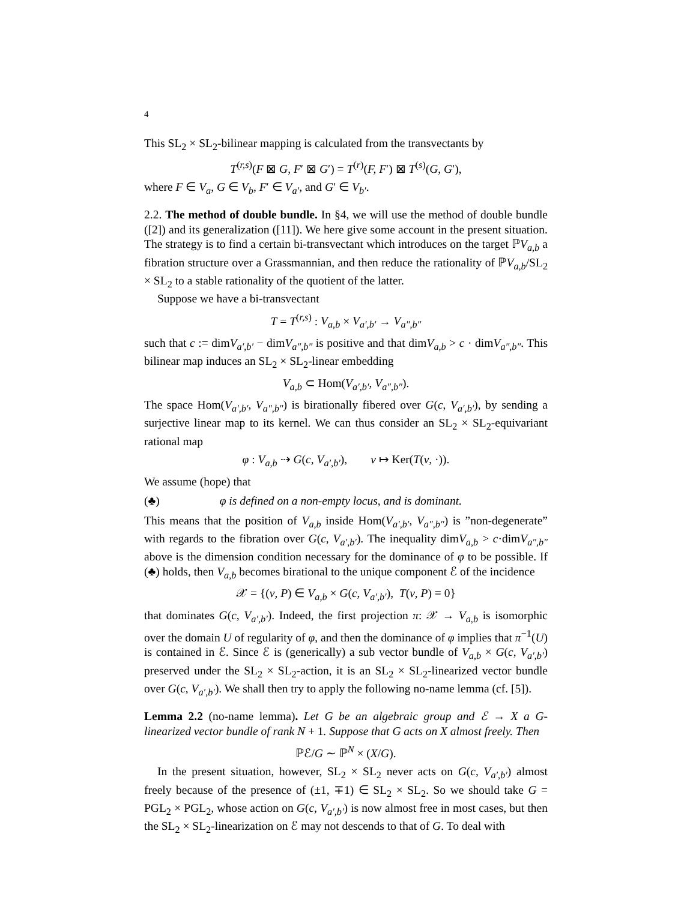4
This SL<sub>2</sub> × SL<sub>2</sub>-bilinear mapping is calculated from the transvectants by
T<sup>(r,s)</sup>(F ⊠ G, F′ ⊠ G′) = T<sup>(r)</sup>(F, F′) ⊠ T<sup>(s)</sup>(G, G′),
where F ∈ V<sub>a</sub>, G ∈ V<sub>b</sub>, F′ ∈ V<sub>a′</sub>, and G′ ∈ V<sub>b′</sub>.
2.2. The method of double bundle. In §4, we will use the method of double bundle ([2]) and its generalization ([11]). We here give some account in the present situation. The strategy is to find a certain bi-transvectant which introduces on the target ℙV<sub>a,b</sub> a fibration structure over a Grassmannian, and then reduce the rationality of ℙV<sub>a,b</sub>/SL<sub>2</sub> × SL<sub>2</sub> to a stable rationality of the quotient of the latter.
Suppose we have a bi-transvectant
T = T<sup>(r,s)</sup> : V<sub>a,b</sub> × V<sub>a′,b′</sub> → V<sub>a″,b″</sub>
such that c := dimV<sub>a′,b′</sub> − dimV<sub>a″,b″</sub> is positive and that dimV<sub>a,b</sub> > c · dimV<sub>a″,b″</sub>. This bilinear map induces an SL<sub>2</sub> × SL<sub>2</sub>-linear embedding
V<sub>a,b</sub> ⊂ Hom(V<sub>a′,b′</sub>, V<sub>a″,b″</sub>).
The space Hom(V<sub>a′,b′</sub>, V<sub>a″,b″</sub>) is birationally fibered over G(c, V<sub>a′,b′</sub>), by sending a surjective linear map to its kernel. We can thus consider an SL<sub>2</sub> × SL<sub>2</sub>-equivariant rational map
φ : V<sub>a,b</sub> ⇢ G(c, V<sub>a′,b′</sub>), v ↦ Ker(T(v, ·)).
We assume (hope) that
(♣) φ is defined on a non-empty locus, and is dominant.
This means that the position of V<sub>a,b</sub> inside Hom(V<sub>a′,b′</sub>, V<sub>a″,b″</sub>) is ”non-degenerate” with regards to the fibration over G(c, V<sub>a′,b′</sub>). The inequality dimV<sub>a,b</sub> > c·dimV<sub>a″,b″</sub> above is the dimension condition necessary for the dominance of φ to be possible. If (♣) holds, then V<sub>a,b</sub> becomes birational to the unique component ℰ of the incidence
𝒳 = {(v, P) ∈ V<sub>a,b</sub> × G(c, V<sub>a′,b′</sub>), T(v, P) ≡ 0}
that dominates G(c, V<sub>a′,b′</sub>). Indeed, the first projection π: 𝒳 → V<sub>a,b</sub> is isomorphic over the domain U of regularity of φ, and then the dominance of φ implies that π<sup>−1</sup>(U) is contained in ℰ. Since ℰ is (generically) a sub vector bundle of V<sub>a,b</sub> × G(c, V<sub>a′,b′</sub>) preserved under the SL<sub>2</sub> × SL<sub>2</sub>-action, it is an SL<sub>2</sub> × SL<sub>2</sub>-linearized vector bundle over G(c, V<sub>a′,b′</sub>). We shall then try to apply the following no-name lemma (cf. [5]).
Lemma 2.2 (no-name lemma). Let G be an algebraic group and ℰ → X a G-linearized vector bundle of rank N + 1. Suppose that G acts on X almost freely. Then
ℙℰ/G ∼ ℙ<sup>N</sup> × (X/G).
In the present situation, however, SL<sub>2</sub> × SL<sub>2</sub> never acts on G(c, V<sub>a′,b′</sub>) almost freely because of the presence of (±1, ∓1) ∈ SL<sub>2</sub> × SL<sub>2</sub>. So we should take G = PGL<sub>2</sub> × PGL<sub>2</sub>, whose action on G(c, V<sub>a′,b′</sub>) is now almost free in most cases, but then the SL<sub>2</sub> × SL<sub>2</sub>-linearization on ℰ may not descends to that of G. To deal with